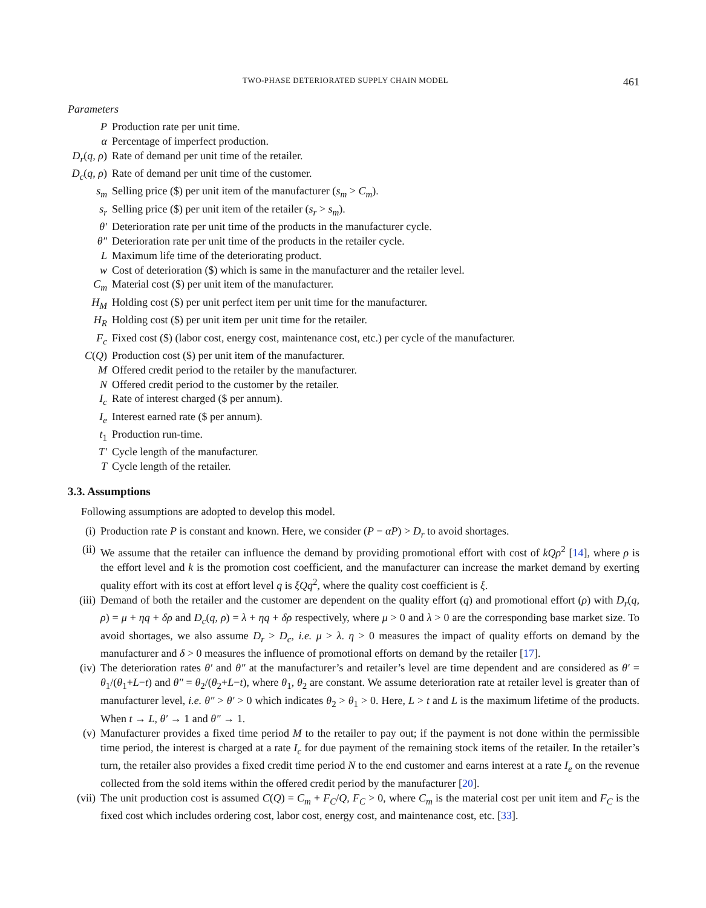TWO-PHASE DETERIORATED SUPPLY CHAIN MODEL 461
Parameters
| P | Production rate per unit time. |
| α | Percentage of imperfect production. |
| D<sub>r</sub> ( q, ρ ) | Rate of demand per unit time of the retailer. |
| D<sub>c</sub> ( q, ρ ) | Rate of demand per unit time of the customer. |
| s<sub>m</sub> | Selling price ($) per unit item of the manufacturer ( s<sub>m</sub> > C<sub>m</sub> ). |
| s<sub>r</sub> | Selling price ($) per unit item of the retailer ( s<sub>r</sub> > s<sub>m</sub> ). |
| θ′ | Deterioration rate per unit time of the products in the manufacturer cycle. |
| θ″ | Deterioration rate per unit time of the products in the retailer cycle. |
| L | Maximum life time of the deteriorating product. |
| w | Cost of deterioration ($) which is same in the manufacturer and the retailer level. |
| C<sub>m</sub> | Material cost ($) per unit item of the manufacturer. |
| H<sub>M</sub> | Holding cost ($) per unit perfect item per unit time for the manufacturer. |
| H<sub>R</sub> | Holding cost ($) per unit item per unit time for the retailer. |
| F<sub>c</sub> | Fixed cost ($) (labor cost, energy cost, maintenance cost, etc.) per cycle of the manufacturer. |
| C ( Q ) | Production cost ($) per unit item of the manufacturer. |
| M | Offered credit period to the retailer by the manufacturer. |
| N | Offered credit period to the customer by the retailer. |
| I<sub>c</sub> | Rate of interest charged ($ per annum). |
| I<sub>e</sub> | Interest earned rate ($ per annum). |
| t<sub>1</sub> | Production run-time. |
| T′ | Cycle length of the manufacturer. |
| T | Cycle length of the retailer. |
3.3. Assumptions
Following assumptions are adopted to develop this model.
(i) Production rate P is constant and known. Here, we consider (P − αP) > D<sub>r</sub> to avoid shortages.
(ii) We assume that the retailer can influence the demand by providing promotional effort with cost of kQρ<sup>2</sup> [14], where ρ is the effort level and k is the promotion cost coefficient, and the manufacturer can increase the market demand by exerting quality effort with its cost at effort level q is ξQq<sup>2</sup>, where the quality cost coefficient is ξ.
(iii) Demand of both the retailer and the customer are dependent on the quality effort (q) and promotional effort (ρ) with D<sub>r</sub>(q, ρ) = μ + ηq + δρ and D<sub>c</sub>(q, ρ) = λ + ηq + δρ respectively, where μ > 0 and λ > 0 are the corresponding base market size. To avoid shortages, we also assume D<sub>r</sub> > D<sub>c</sub>, i.e. μ > λ. η > 0 measures the impact of quality efforts on demand by the manufacturer and δ > 0 measures the influence of promotional efforts on demand by the retailer [17].
(iv) The deterioration rates θ′ and θ″ at the manufacturer’s and retailer’s level are time dependent and are considered as θ′ = θ<sub>1</sub>/(θ<sub>1</sub>+L−t) and θ″ = θ<sub>2</sub>/(θ<sub>2</sub>+L−t), where θ<sub>1</sub>, θ<sub>2</sub> are constant. We assume deterioration rate at retailer level is greater than of manufacturer level, i.e. θ″ > θ′ > 0 which indicates θ<sub>2</sub> > θ<sub>1</sub> > 0. Here, L > t and L is the maximum lifetime of the products. When t → L, θ′ → 1 and θ″ → 1.
(v) Manufacturer provides a fixed time period M to the retailer to pay out; if the payment is not done within the permissible time period, the interest is charged at a rate I<sub>c</sub> for due payment of the remaining stock items of the retailer. In the retailer’s turn, the retailer also provides a fixed credit time period N to the end customer and earns interest at a rate I<sub>e</sub> on the revenue collected from the sold items within the offered credit period by the manufacturer [20].
(vii) The unit production cost is assumed C(Q) = C<sub>m</sub> + F<sub>C</sub>/Q, F<sub>C</sub> > 0, where C<sub>m</sub> is the material cost per unit item and F<sub>C</sub> is the fixed cost which includes ordering cost, labor cost, energy cost, and maintenance cost, etc. [33].